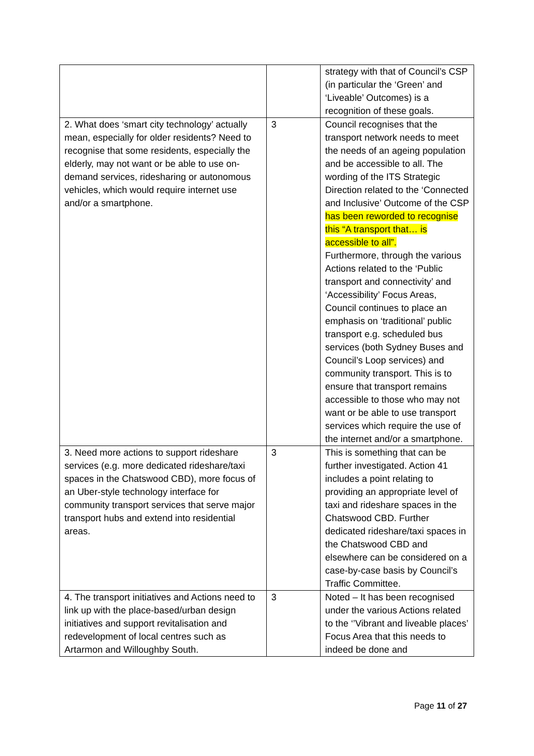| | | strategy with that of Council’s CSP (in particular the ‘Green’ and ‘Liveable’ Outcomes) is a recognition of these goals. |
| 2. What does ‘smart city technology’ actually mean, especially for older residents? Need to recognise that some residents, especially the elderly, may not want or be able to use on-demand services, ridesharing or autonomous vehicles, which would require internet use and/or a smartphone. | 3 | Council recognises that the transport network needs to meet the needs of an ageing population and be accessible to all. The wording of the ITS Strategic Direction related to the ‘Connected and Inclusive’ Outcome of the CSP has been reworded to recognise this “A transport that… is accessible to all”. Furthermore, through the various Actions related to the ‘Public transport and connectivity’ and ‘Accessibility’ Focus Areas, Council continues to place an emphasis on ‘traditional’ public transport e.g. scheduled bus services (both Sydney Buses and Council’s Loop services) and community transport. This is to ensure that transport remains accessible to those who may not want or be able to use transport services which require the use of the internet and/or a smartphone. |
| 3. Need more actions to support rideshare services (e.g. more dedicated rideshare/taxi spaces in the Chatswood CBD), more focus of an Uber-style technology interface for community transport services that serve major transport hubs and extend into residential areas. | 3 | This is something that can be further investigated. Action 41 includes a point relating to providing an appropriate level of taxi and rideshare spaces in the Chatswood CBD. Further dedicated rideshare/taxi spaces in the Chatswood CBD and elsewhere can be considered on a case-by-case basis by Council’s Traffic Committee. |
| 4. The transport initiatives and Actions need to link up with the place-based/urban design initiatives and support revitalisation and redevelopment of local centres such as Artarmon and Willoughby South. | 3 | Noted – It has been recognised under the various Actions related to the ‘’Vibrant and liveable places’ Focus Area that this needs to indeed be done and |
Page 11 of 27